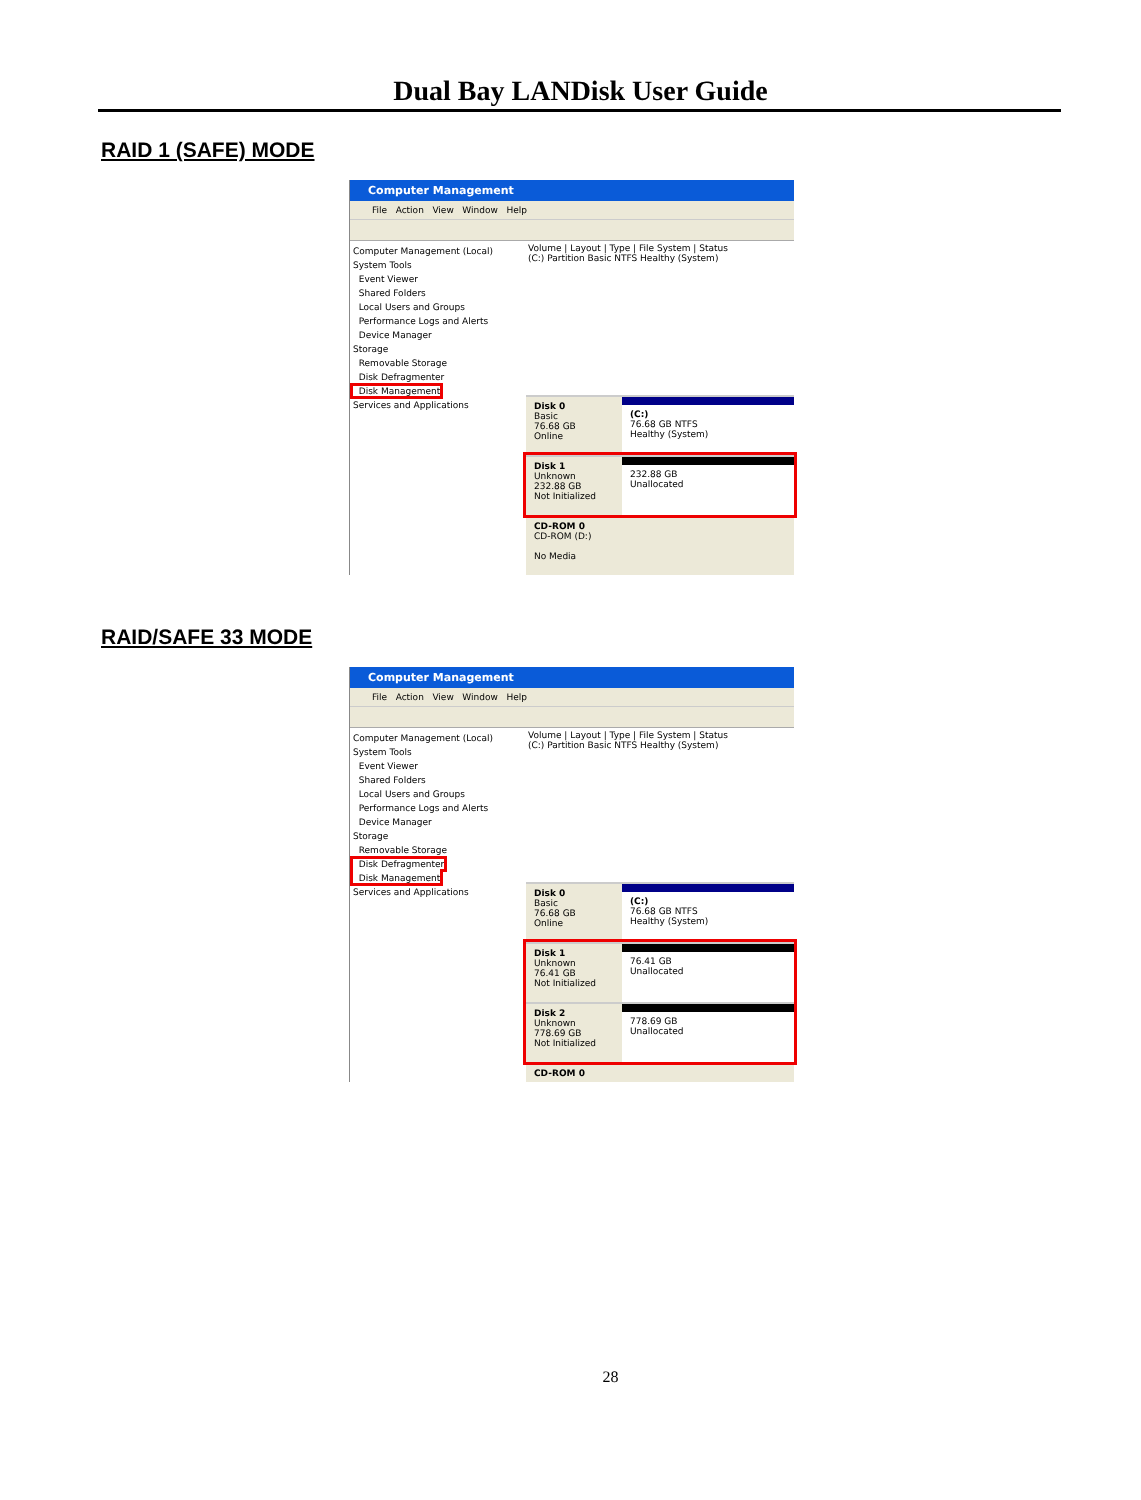Dual Bay LANDisk User Guide
RAID 1 (SAFE) MODE
Computer Management
File Action View Window Help
Computer Management (Local)
System Tools
Event Viewer
Shared Folders
Local Users and Groups
Performance Logs and Alerts
Device Manager
Storage
Removable Storage
Disk Defragmenter
Disk Management
Services and Applications
Volume | Layout | Type | File System | Status
(C:) Partition Basic NTFS Healthy (System)
Disk 0
Basic
76.68 GB
Online
(C:)
76.68 GB NTFS
Healthy (System)
Disk 1
Unknown
232.88 GB
Not Initialized
232.88 GB
Unallocated
CD-ROM 0
CD-ROM (D:)
No Media
RAID/SAFE 33 MODE
Computer Management
File Action View Window Help
Computer Management (Local)
System Tools
Event Viewer
Shared Folders
Local Users and Groups
Performance Logs and Alerts
Device Manager
Storage
Removable Storage
Disk Defragmenter
Disk Management
Services and Applications
Volume | Layout | Type | File System | Status
(C:) Partition Basic NTFS Healthy (System)
Disk 0
Basic
76.68 GB
Online
(C:)
76.68 GB NTFS
Healthy (System)
Disk 1
Unknown
76.41 GB
Not Initialized
76.41 GB
Unallocated
Disk 2
Unknown
778.69 GB
Not Initialized
778.69 GB
Unallocated
CD-ROM 0
28